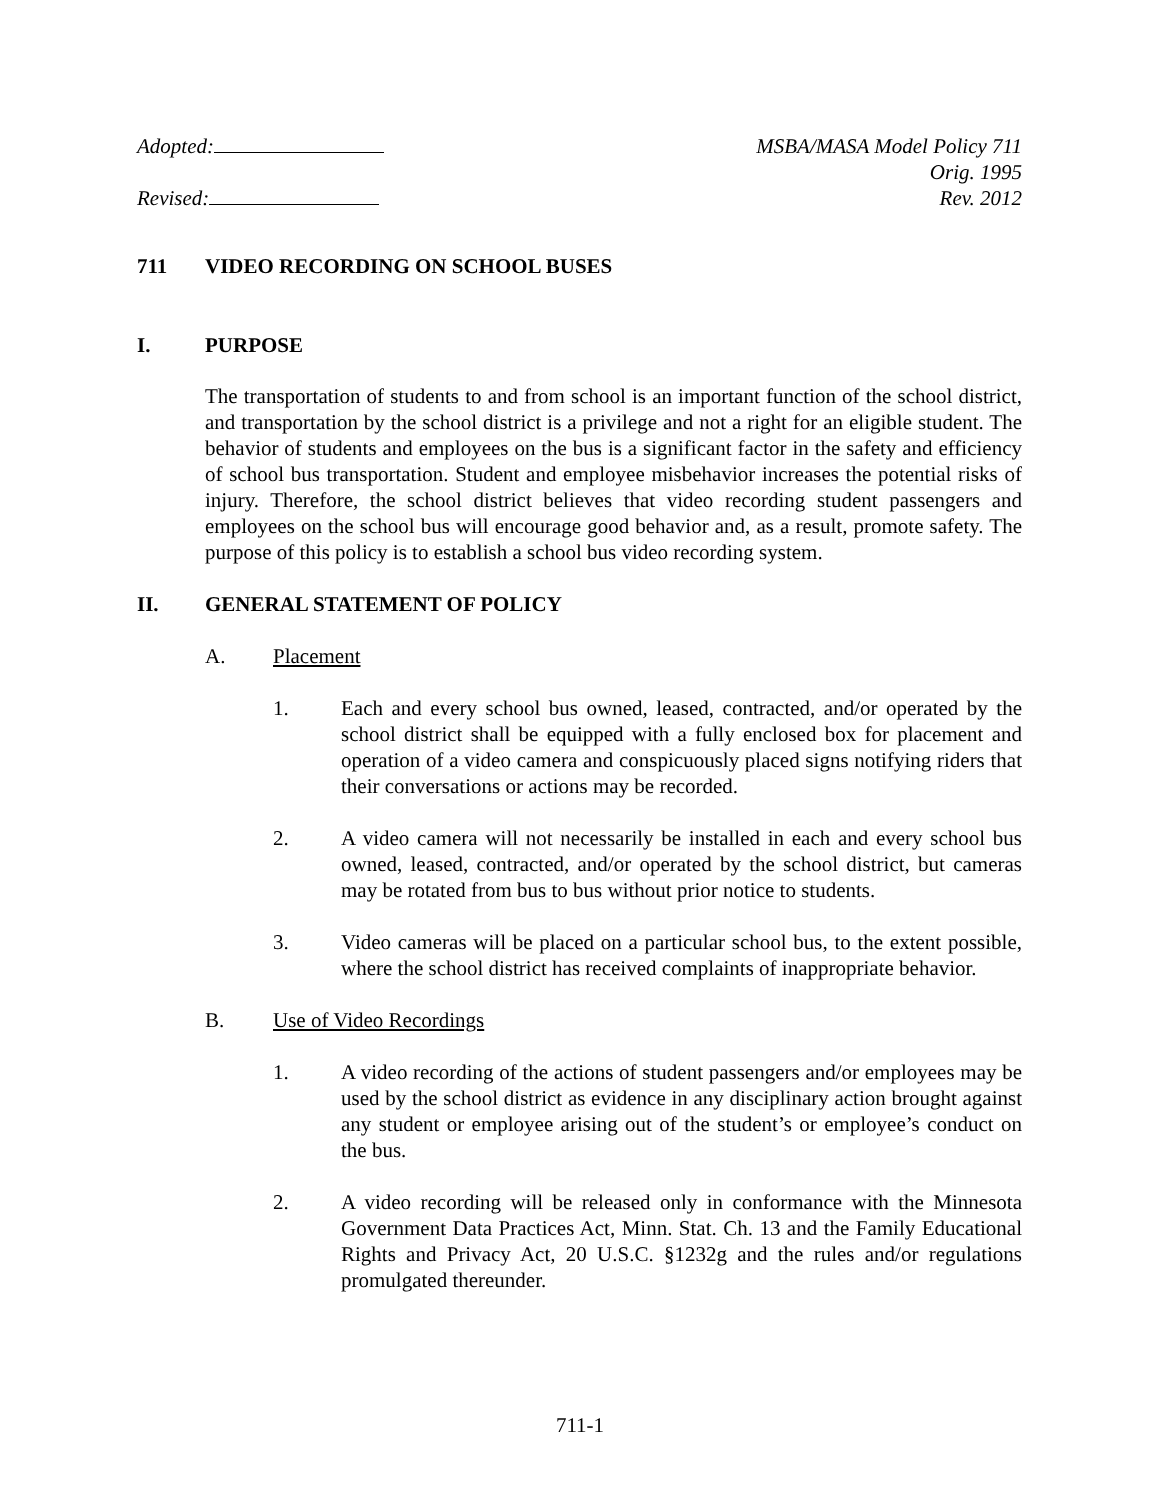Adopted:
Revised:
MSBA/MASA Model Policy 711
Orig. 1995
Rev. 2012
711 VIDEO RECORDING ON SCHOOL BUSES
I. PURPOSE
The transportation of students to and from school is an important function of the school district, and transportation by the school district is a privilege and not a right for an eligible student. The behavior of students and employees on the bus is a significant factor in the safety and efficiency of school bus transportation. Student and employee misbehavior increases the potential risks of injury. Therefore, the school district believes that video recording student passengers and employees on the school bus will encourage good behavior and, as a result, promote safety. The purpose of this policy is to establish a school bus video recording system.
II. GENERAL STATEMENT OF POLICY
A. Placement
1. Each and every school bus owned, leased, contracted, and/or operated by the school district shall be equipped with a fully enclosed box for placement and operation of a video camera and conspicuously placed signs notifying riders that their conversations or actions may be recorded.
2. A video camera will not necessarily be installed in each and every school bus owned, leased, contracted, and/or operated by the school district, but cameras may be rotated from bus to bus without prior notice to students.
3. Video cameras will be placed on a particular school bus, to the extent possible, where the school district has received complaints of inappropriate behavior.
B. Use of Video Recordings
1. A video recording of the actions of student passengers and/or employees may be used by the school district as evidence in any disciplinary action brought against any student or employee arising out of the student’s or employee’s conduct on the bus.
2. A video recording will be released only in conformance with the Minnesota Government Data Practices Act, Minn. Stat. Ch. 13 and the Family Educational Rights and Privacy Act, 20 U.S.C. §1232g and the rules and/or regulations promulgated thereunder.
711-1